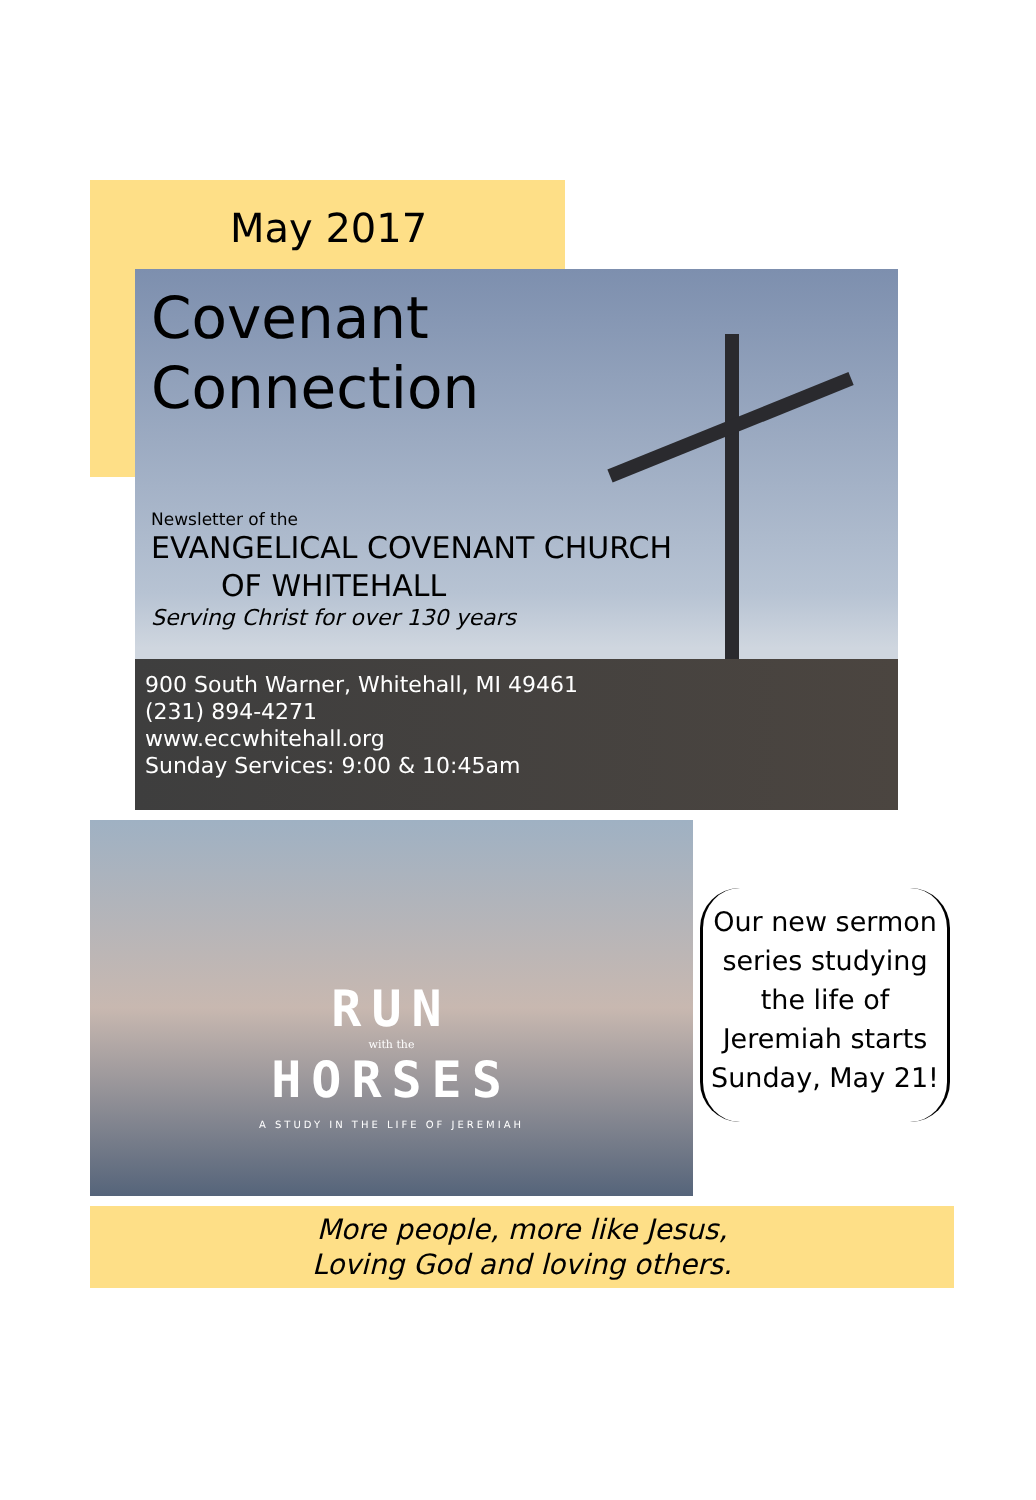May 2017
Covenant
Connection
Newsletter of the
EVANGELICAL COVENANT CHURCH
OF WHITEHALL
Serving Christ for over 130 years
900 South Warner, Whitehall, MI 49461
(231) 894-4271
www.eccwhitehall.org
Sunday Services: 9:00 & 10:45am
RUN
with the
HORSES
A STUDY IN THE LIFE OF JEREMIAH
Our new sermon series studying the life of Jeremiah starts Sunday, May 21!
More people, more like Jesus,
Loving God and loving others.